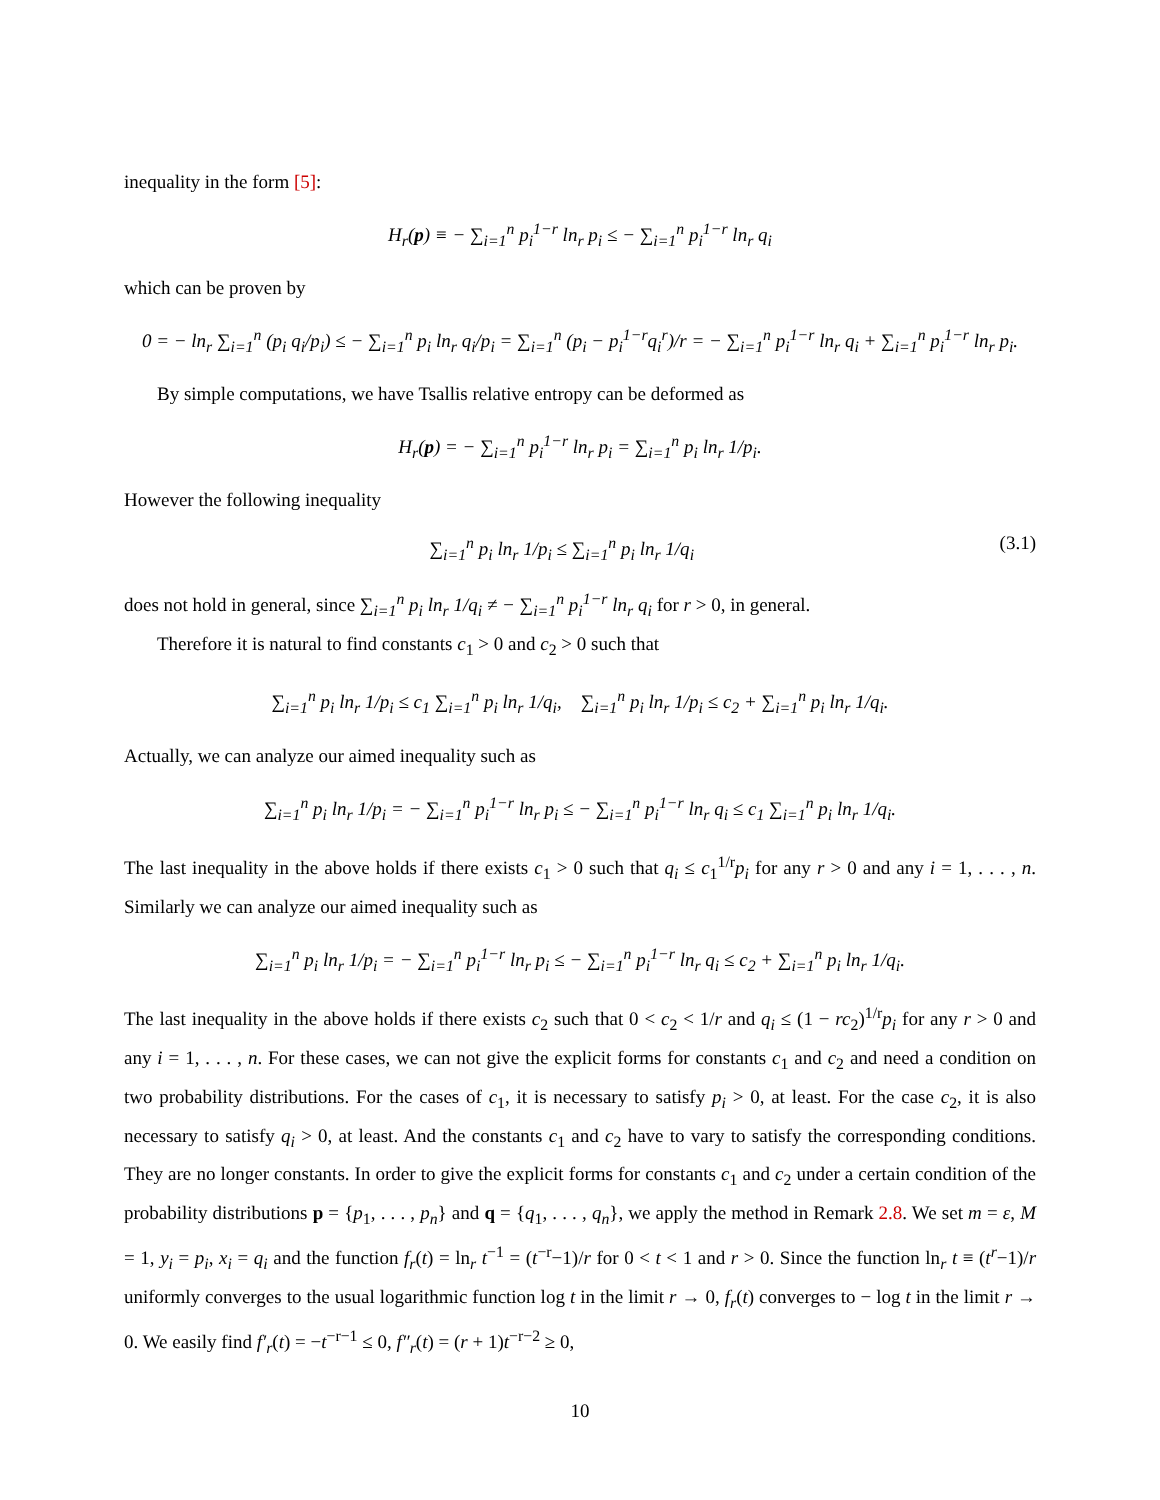inequality in the form [5]:
H<sub>r</sub>(p) ≡ − ∑<sub>i=1</sub><sup>n</sup> p<sub>i</sub><sup>1−r</sup> ln<sub>r</sub> p<sub>i</sub> ≤ − ∑<sub>i=1</sub><sup>n</sup> p<sub>i</sub><sup>1−r</sup> ln<sub>r</sub> q<sub>i</sub>
which can be proven by
0 = − ln<sub>r</sub> ∑<sub>i=1</sub><sup>n</sup> (p<sub>i</sub> q<sub>i</sub>/p<sub>i</sub>) ≤ − ∑<sub>i=1</sub><sup>n</sup> p<sub>i</sub> ln<sub>r</sub> q<sub>i</sub>/p<sub>i</sub> = ∑<sub>i=1</sub><sup>n</sup> (p<sub>i</sub> − p<sub>i</sub><sup>1−r</sup>q<sub>i</sub><sup>r</sup>)/r = − ∑<sub>i=1</sub><sup>n</sup> p<sub>i</sub><sup>1−r</sup> ln<sub>r</sub> q<sub>i</sub> + ∑<sub>i=1</sub><sup>n</sup> p<sub>i</sub><sup>1−r</sup> ln<sub>r</sub> p<sub>i</sub>.
By simple computations, we have Tsallis relative entropy can be deformed as
H<sub>r</sub>(p) = − ∑<sub>i=1</sub><sup>n</sup> p<sub>i</sub><sup>1−r</sup> ln<sub>r</sub> p<sub>i</sub> = ∑<sub>i=1</sub><sup>n</sup> p<sub>i</sub> ln<sub>r</sub> 1/p<sub>i</sub>.
However the following inequality
∑<sub>i=1</sub><sup>n</sup> p<sub>i</sub> ln<sub>r</sub> 1/p<sub>i</sub> ≤ ∑<sub>i=1</sub><sup>n</sup> p<sub>i</sub> ln<sub>r</sub> 1/q<sub>i</sub> (3.1)
does not hold in general, since ∑<sub>i=1</sub><sup>n</sup> p<sub>i</sub> ln<sub>r</sub> 1/q<sub>i</sub> ≠ − ∑<sub>i=1</sub><sup>n</sup> p<sub>i</sub><sup>1−r</sup> ln<sub>r</sub> q<sub>i</sub> for r > 0, in general.
Therefore it is natural to find constants c<sub>1</sub> > 0 and c<sub>2</sub> > 0 such that
∑<sub>i=1</sub><sup>n</sup> p<sub>i</sub> ln<sub>r</sub> 1/p<sub>i</sub> ≤ c<sub>1</sub> ∑<sub>i=1</sub><sup>n</sup> p<sub>i</sub> ln<sub>r</sub> 1/q<sub>i</sub>, ∑<sub>i=1</sub><sup>n</sup> p<sub>i</sub> ln<sub>r</sub> 1/p<sub>i</sub> ≤ c<sub>2</sub> + ∑<sub>i=1</sub><sup>n</sup> p<sub>i</sub> ln<sub>r</sub> 1/q<sub>i</sub>.
Actually, we can analyze our aimed inequality such as
∑<sub>i=1</sub><sup>n</sup> p<sub>i</sub> ln<sub>r</sub> 1/p<sub>i</sub> = − ∑<sub>i=1</sub><sup>n</sup> p<sub>i</sub><sup>1−r</sup> ln<sub>r</sub> p<sub>i</sub> ≤ − ∑<sub>i=1</sub><sup>n</sup> p<sub>i</sub><sup>1−r</sup> ln<sub>r</sub> q<sub>i</sub> ≤ c<sub>1</sub> ∑<sub>i=1</sub><sup>n</sup> p<sub>i</sub> ln<sub>r</sub> 1/q<sub>i</sub>.
The last inequality in the above holds if there exists c<sub>1</sub> > 0 such that q<sub>i</sub> ≤ c<sub>1</sub><sup>1/r</sup>p<sub>i</sub> for any r > 0 and any i = 1, . . . , n. Similarly we can analyze our aimed inequality such as
∑<sub>i=1</sub><sup>n</sup> p<sub>i</sub> ln<sub>r</sub> 1/p<sub>i</sub> = − ∑<sub>i=1</sub><sup>n</sup> p<sub>i</sub><sup>1−r</sup> ln<sub>r</sub> p<sub>i</sub> ≤ − ∑<sub>i=1</sub><sup>n</sup> p<sub>i</sub><sup>1−r</sup> ln<sub>r</sub> q<sub>i</sub> ≤ c<sub>2</sub> + ∑<sub>i=1</sub><sup>n</sup> p<sub>i</sub> ln<sub>r</sub> 1/q<sub>i</sub>.
The last inequality in the above holds if there exists c<sub>2</sub> such that 0 < c<sub>2</sub> < 1/r and q<sub>i</sub> ≤ (1 − rc<sub>2</sub>)<sup>1/r</sup>p<sub>i</sub> for any r > 0 and any i = 1, . . . , n. For these cases, we can not give the explicit forms for constants c<sub>1</sub> and c<sub>2</sub> and need a condition on two probability distributions. For the cases of c<sub>1</sub>, it is necessary to satisfy p<sub>i</sub> > 0, at least. For the case c<sub>2</sub>, it is also necessary to satisfy q<sub>i</sub> > 0, at least. And the constants c<sub>1</sub> and c<sub>2</sub> have to vary to satisfy the corresponding conditions. They are no longer constants. In order to give the explicit forms for constants c<sub>1</sub> and c<sub>2</sub> under a certain condition of the probability distributions p = {p<sub>1</sub>, . . . , p<sub>n</sub>} and q = {q<sub>1</sub>, . . . , q<sub>n</sub>}, we apply the method in Remark 2.8. We set m = ε, M = 1, y<sub>i</sub> = p<sub>i</sub>, x<sub>i</sub> = q<sub>i</sub> and the function f<sub>r</sub>(t) = ln<sub>r</sub> t<sup>−1</sup> = (t<sup>−r</sup>−1)/r for 0 < t < 1 and r > 0. Since the function ln<sub>r</sub> t ≡ (t<sup>r</sup>−1)/r uniformly converges to the usual logarithmic function log t in the limit r → 0, f<sub>r</sub>(t) converges to − log t in the limit r → 0. We easily find f′<sub>r</sub>(t) = −t<sup>−r−1</sup> ≤ 0, f″<sub>r</sub>(t) = (r + 1)t<sup>−r−2</sup> ≥ 0,
10